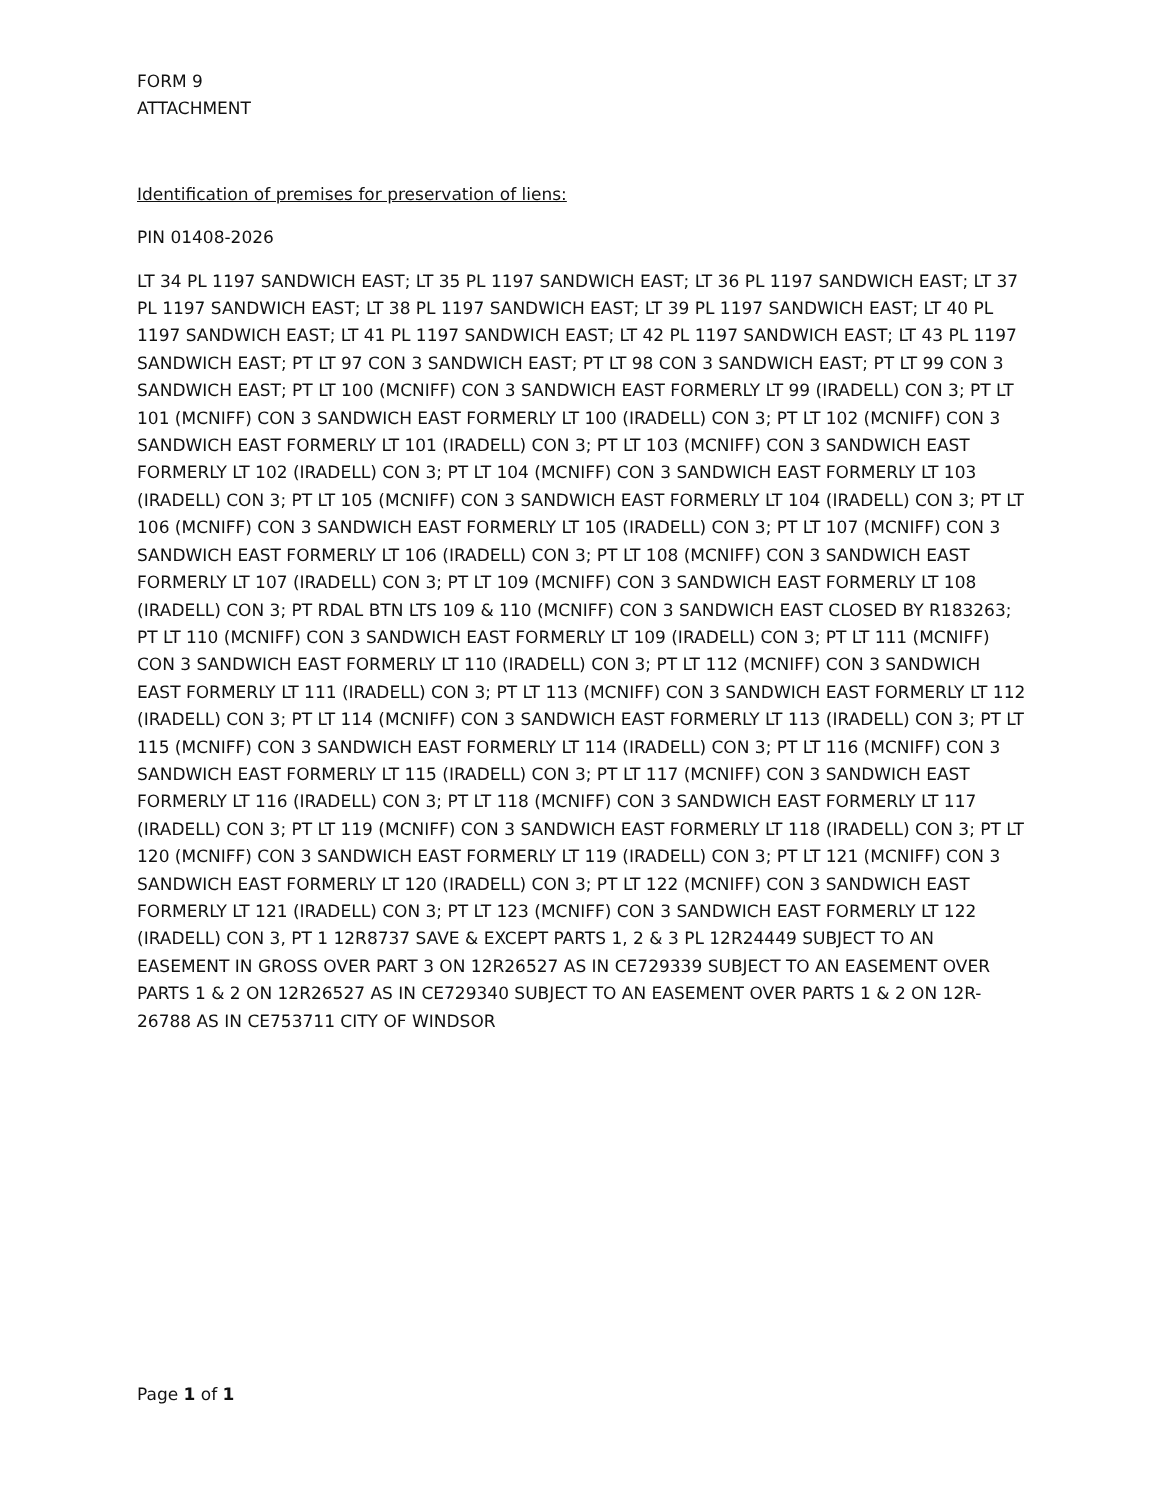FORM 9
ATTACHMENT
Identification of premises for preservation of liens:
PIN 01408-2026
LT 34 PL 1197 SANDWICH EAST; LT 35 PL 1197 SANDWICH EAST; LT 36 PL 1197 SANDWICH EAST; LT 37 PL 1197 SANDWICH EAST; LT 38 PL 1197 SANDWICH EAST; LT 39 PL 1197 SANDWICH EAST; LT 40 PL 1197 SANDWICH EAST; LT 41 PL 1197 SANDWICH EAST; LT 42 PL 1197 SANDWICH EAST; LT 43 PL 1197 SANDWICH EAST; PT LT 97 CON 3 SANDWICH EAST; PT LT 98 CON 3 SANDWICH EAST; PT LT 99 CON 3 SANDWICH EAST; PT LT 100 (MCNIFF) CON 3 SANDWICH EAST FORMERLY LT 99 (IRADELL) CON 3; PT LT 101 (MCNIFF) CON 3 SANDWICH EAST FORMERLY LT 100 (IRADELL) CON 3; PT LT 102 (MCNIFF) CON 3 SANDWICH EAST FORMERLY LT 101 (IRADELL) CON 3; PT LT 103 (MCNIFF) CON 3 SANDWICH EAST FORMERLY LT 102 (IRADELL) CON 3; PT LT 104 (MCNIFF) CON 3 SANDWICH EAST FORMERLY LT 103 (IRADELL) CON 3; PT LT 105 (MCNIFF) CON 3 SANDWICH EAST FORMERLY LT 104 (IRADELL) CON 3; PT LT 106 (MCNIFF) CON 3 SANDWICH EAST FORMERLY LT 105 (IRADELL) CON 3; PT LT 107 (MCNIFF) CON 3 SANDWICH EAST FORMERLY LT 106 (IRADELL) CON 3; PT LT 108 (MCNIFF) CON 3 SANDWICH EAST FORMERLY LT 107 (IRADELL) CON 3; PT LT 109 (MCNIFF) CON 3 SANDWICH EAST FORMERLY LT 108 (IRADELL) CON 3; PT RDAL BTN LTS 109 & 110 (MCNIFF) CON 3 SANDWICH EAST CLOSED BY R183263; PT LT 110 (MCNIFF) CON 3 SANDWICH EAST FORMERLY LT 109 (IRADELL) CON 3; PT LT 111 (MCNIFF) CON 3 SANDWICH EAST FORMERLY LT 110 (IRADELL) CON 3; PT LT 112 (MCNIFF) CON 3 SANDWICH EAST FORMERLY LT 111 (IRADELL) CON 3; PT LT 113 (MCNIFF) CON 3 SANDWICH EAST FORMERLY LT 112 (IRADELL) CON 3; PT LT 114 (MCNIFF) CON 3 SANDWICH EAST FORMERLY LT 113 (IRADELL) CON 3; PT LT 115 (MCNIFF) CON 3 SANDWICH EAST FORMERLY LT 114 (IRADELL) CON 3; PT LT 116 (MCNIFF) CON 3 SANDWICH EAST FORMERLY LT 115 (IRADELL) CON 3; PT LT 117 (MCNIFF) CON 3 SANDWICH EAST FORMERLY LT 116 (IRADELL) CON 3; PT LT 118 (MCNIFF) CON 3 SANDWICH EAST FORMERLY LT 117 (IRADELL) CON 3; PT LT 119 (MCNIFF) CON 3 SANDWICH EAST FORMERLY LT 118 (IRADELL) CON 3; PT LT 120 (MCNIFF) CON 3 SANDWICH EAST FORMERLY LT 119 (IRADELL) CON 3; PT LT 121 (MCNIFF) CON 3 SANDWICH EAST FORMERLY LT 120 (IRADELL) CON 3; PT LT 122 (MCNIFF) CON 3 SANDWICH EAST FORMERLY LT 121 (IRADELL) CON 3; PT LT 123 (MCNIFF) CON 3 SANDWICH EAST FORMERLY LT 122 (IRADELL) CON 3, PT 1 12R8737 SAVE & EXCEPT PARTS 1, 2 & 3 PL 12R24449 SUBJECT TO AN EASEMENT IN GROSS OVER PART 3 ON 12R26527 AS IN CE729339 SUBJECT TO AN EASEMENT OVER PARTS 1 & 2 ON 12R26527 AS IN CE729340 SUBJECT TO AN EASEMENT OVER PARTS 1 & 2 ON 12R-26788 AS IN CE753711 CITY OF WINDSOR
Page 1 of 1